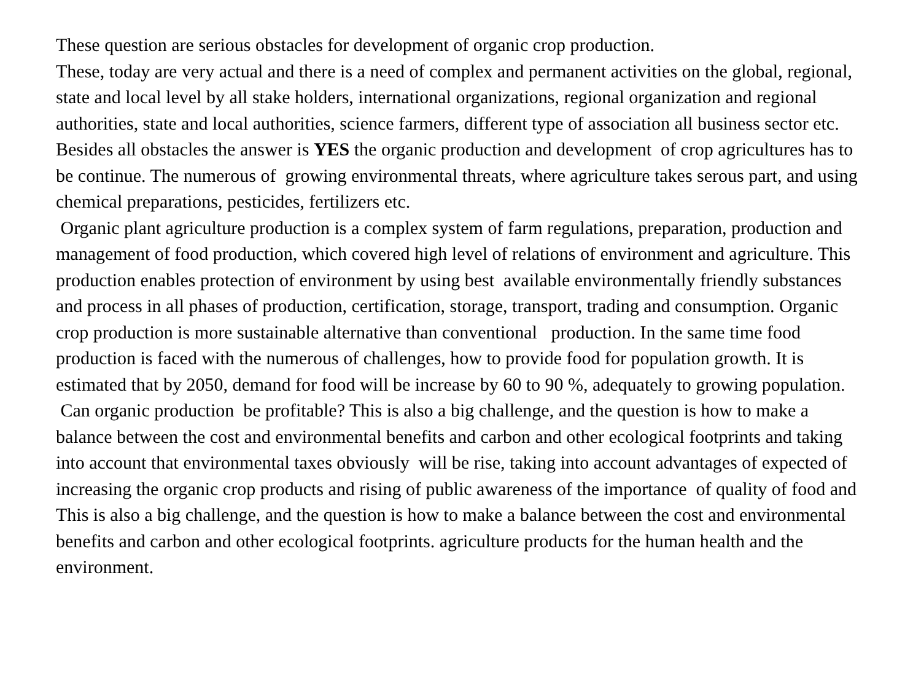These question are serious obstacles for development of organic crop production. These, today are very actual and there is a need of complex and permanent activities on the global, regional, state and local level by all stake holders, international organizations, regional organization and regional authorities, state and local authorities, science farmers, different type of association all business sector etc. Besides all obstacles the answer is YES the organic production and development of crop agricultures has to be continue. The numerous of growing environmental threats, where agriculture takes serous part, and using chemical preparations, pesticides, fertilizers etc. Organic plant agriculture production is a complex system of farm regulations, preparation, production and management of food production, which covered high level of relations of environment and agriculture. This production enables protection of environment by using best available environmentally friendly substances and process in all phases of production, certification, storage, transport, trading and consumption. Organic crop production is more sustainable alternative than conventional production. In the same time food production is faced with the numerous of challenges, how to provide food for population growth. It is estimated that by 2050, demand for food will be increase by 60 to 90 %, adequately to growing population. Can organic production be profitable? This is also a big challenge, and the question is how to make a balance between the cost and environmental benefits and carbon and other ecological footprints and taking into account that environmental taxes obviously will be rise, taking into account advantages of expected of increasing the organic crop products and rising of public awareness of the importance of quality of food and This is also a big challenge, and the question is how to make a balance between the cost and environmental benefits and carbon and other ecological footprints. agriculture products for the human health and the environment.